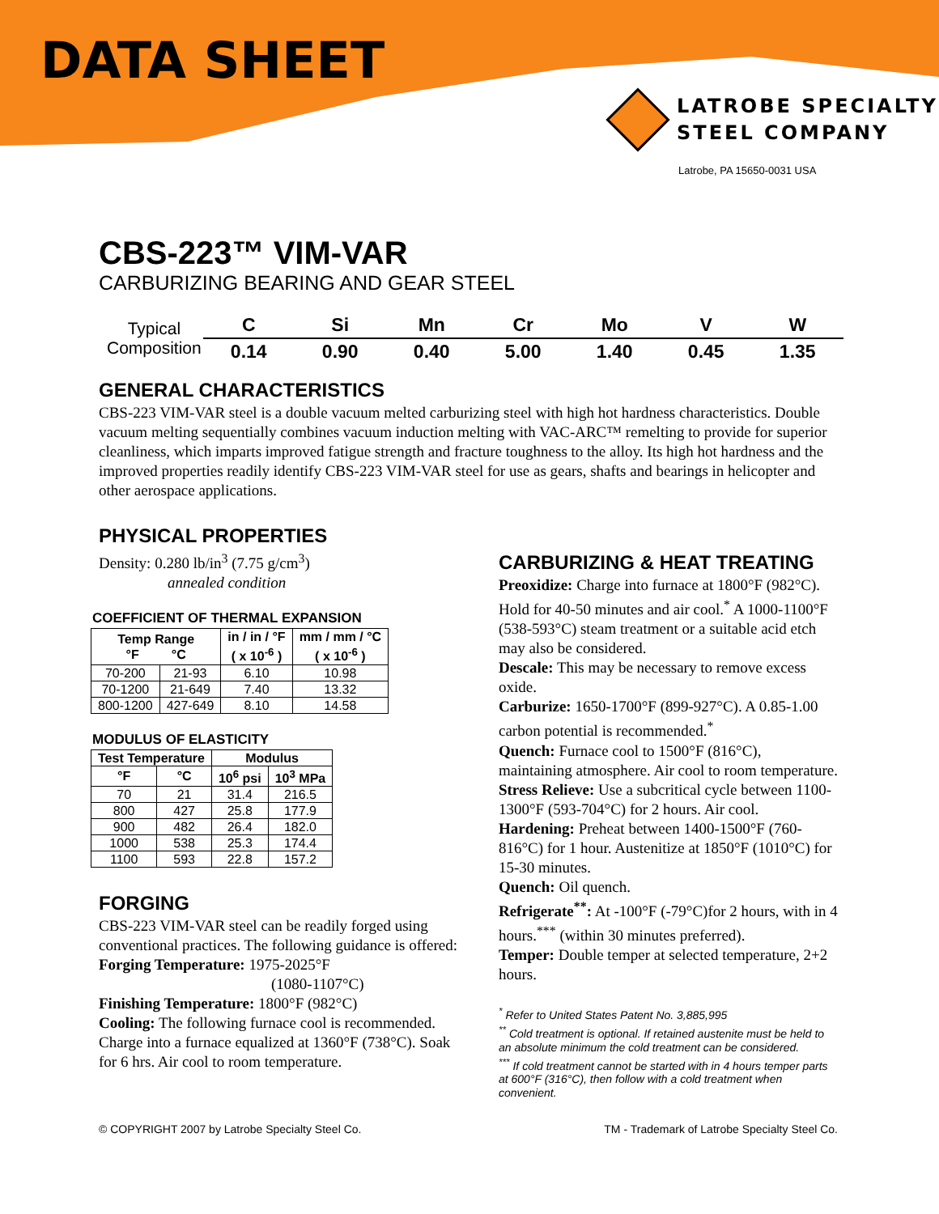DATA SHEET
LATROBE SPECIALTY
STEEL COMPANY
Latrobe, PA 15650-0031 USA
CBS-223™ VIM-VAR
CARBURIZING BEARING AND GEAR STEEL
| Typical Composition | C | Si | Mn | Cr | Mo | V | W |
| | 0.14 | 0.90 | 0.40 | 5.00 | 1.40 | 0.45 | 1.35 |
GENERAL CHARACTERISTICS
CBS-223 VIM-VAR steel is a double vacuum melted carburizing steel with high hot hardness characteristics. Double vacuum melting sequentially combines vacuum induction melting with VAC-ARC™ remelting to provide for superior cleanliness, which imparts improved fatigue strength and fracture toughness to the alloy. Its high hot hardness and the improved properties readily identify CBS-223 VIM-VAR steel for use as gears, shafts and bearings in helicopter and other aerospace applications.
PHYSICAL PROPERTIES
Density: 0.280 lb/in<sup>3</sup> (7.75 g/cm<sup>3</sup>)
annealed condition
COEFFICIENT OF THERMAL EXPANSION
| Temp Range °F °C | | in / in / °F ( x 10<sup>-6</sup> ) | mm / mm / °C ( x 10<sup>-6</sup> ) |
| --- | --- | --- | --- |
| 70-200 | 21-93 | 6.10 | 10.98 |
| 70-1200 | 21-649 | 7.40 | 13.32 |
| 800-1200 | 427-649 | 8.10 | 14.58 |
MODULUS OF ELASTICITY
| Test Temperature | | Modulus | |
| --- | --- | --- | --- |
| °F | °C | 10<sup>6</sup> psi | 10<sup>3</sup> MPa |
| 70 | 21 | 31.4 | 216.5 |
| 800 | 427 | 25.8 | 177.9 |
| 900 | 482 | 26.4 | 182.0 |
| 1000 | 538 | 25.3 | 174.4 |
| 1100 | 593 | 22.8 | 157.2 |
FORGING
CBS-223 VIM-VAR steel can be readily forged using conventional practices. The following guidance is offered:
Forging Temperature: 1975-2025°F
(1080-1107°C)
Finishing Temperature: 1800°F (982°C)
Cooling: The following furnace cool is recommended. Charge into a furnace equalized at 1360°F (738°C). Soak for 6 hrs. Air cool to room temperature.
CARBURIZING & HEAT TREATING
Preoxidize: Charge into furnace at 1800°F (982°C). Hold for 40-50 minutes and air cool.<sup>*</sup> A 1000-1100°F (538-593°C) steam treatment or a suitable acid etch may also be considered.
Descale: This may be necessary to remove excess oxide.
Carburize: 1650-1700°F (899-927°C). A 0.85-1.00 carbon potential is recommended.<sup>*</sup>
Quench: Furnace cool to 1500°F (816°C), maintaining atmosphere. Air cool to room temperature.
Stress Relieve: Use a subcritical cycle between 1100-1300°F (593-704°C) for 2 hours. Air cool.
Hardening: Preheat between 1400-1500°F (760-816°C) for 1 hour. Austenitize at 1850°F (1010°C) for 15-30 minutes.
Quench: Oil quench.
Refrigerate<sup>**</sup>: At -100°F (-79°C)for 2 hours, with in 4 hours.<sup>***</sup> (within 30 minutes preferred).
Temper: Double temper at selected temperature, 2+2 hours.
<sup>*</sup> Refer to United States Patent No. 3,885,995
<sup>**</sup> Cold treatment is optional. If retained austenite must be held to an absolute minimum the cold treatment can be considered.
<sup>***</sup> If cold treatment cannot be started with in 4 hours temper parts at 600°F (316°C), then follow with a cold treatment when convenient.
© COPYRIGHT 2007 by Latrobe Specialty Steel Co. TM - Trademark of Latrobe Specialty Steel Co.